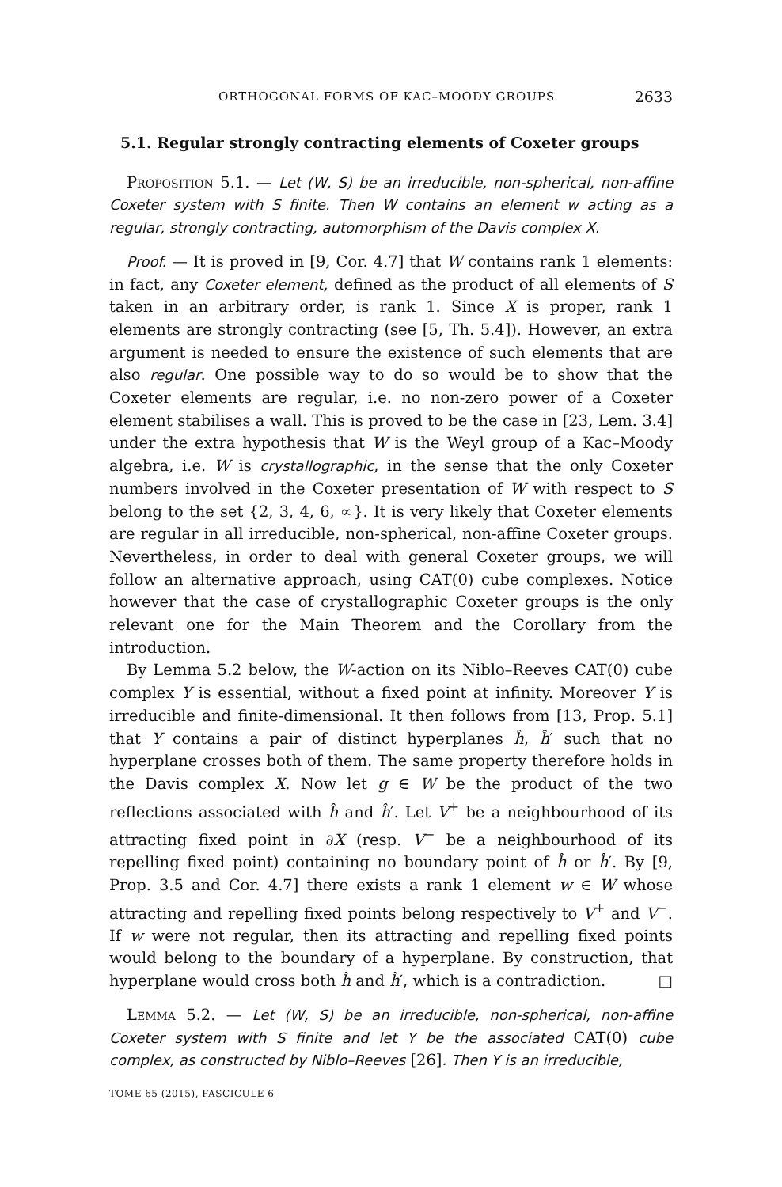ORTHOGONAL FORMS OF KAC–MOODY GROUPS 2633
5.1. Regular strongly contracting elements of Coxeter groups
Proposition 5.1. — Let (W, S) be an irreducible, non-spherical, non-affine Coxeter system with S finite. Then W contains an element w acting as a regular, strongly contracting, automorphism of the Davis complex X.
Proof. — It is proved in [9, Cor. 4.7] that W contains rank 1 elements: in fact, any Coxeter element, defined as the product of all elements of S taken in an arbitrary order, is rank 1. Since X is proper, rank 1 elements are strongly contracting (see [5, Th. 5.4]). However, an extra argument is needed to ensure the existence of such elements that are also regular. One possible way to do so would be to show that the Coxeter elements are regular, i.e. no non-zero power of a Coxeter element stabilises a wall. This is proved to be the case in [23, Lem. 3.4] under the extra hypothesis that W is the Weyl group of a Kac–Moody algebra, i.e. W is crystallographic, in the sense that the only Coxeter numbers involved in the Coxeter presentation of W with respect to S belong to the set {2, 3, 4, 6, ∞}. It is very likely that Coxeter elements are regular in all irreducible, non-spherical, non-affine Coxeter groups. Nevertheless, in order to deal with general Coxeter groups, we will follow an alternative approach, using CAT(0) cube complexes. Notice however that the case of crystallographic Coxeter groups is the only relevant one for the Main Theorem and the Corollary from the introduction.
By Lemma 5.2 below, the W-action on its Niblo–Reeves CAT(0) cube complex Y is essential, without a fixed point at infinity. Moreover Y is irreducible and finite-dimensional. It then follows from [13, Prop. 5.1] that Y contains a pair of distinct hyperplanes ĥ, ĥ′ such that no hyperplane crosses both of them. The same property therefore holds in the Davis complex X. Now let g ∈ W be the product of the two reflections associated with ĥ and ĥ′. Let V<sup>+</sup> be a neighbourhood of its attracting fixed point in ∂X (resp. V<sup>−</sup> be a neighbourhood of its repelling fixed point) containing no boundary point of ĥ or ĥ′. By [9, Prop. 3.5 and Cor. 4.7] there exists a rank 1 element w ∈ W whose attracting and repelling fixed points belong respectively to V<sup>+</sup> and V<sup>−</sup>. If w were not regular, then its attracting and repelling fixed points would belong to the boundary of a hyperplane. By construction, that hyperplane would cross both ĥ and ĥ′, which is a contradiction. □
Lemma 5.2. — Let (W, S) be an irreducible, non-spherical, non-affine Coxeter system with S finite and let Y be the associated CAT(0) cube complex, as constructed by Niblo–Reeves [26]. Then Y is an irreducible,
TOME 65 (2015), FASCICULE 6